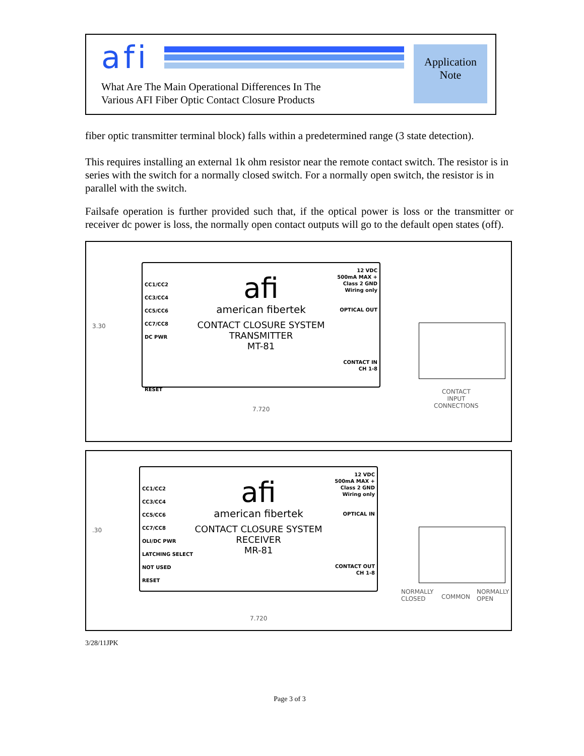afi
What Are The Main Operational Differences In The
Various AFI Fiber Optic Contact Closure Products
Application
Note
fiber optic transmitter terminal block) falls within a predetermined range (3 state detection).
This requires installing an external 1k ohm resistor near the remote contact switch. The resistor is in series with the switch for a normally closed switch. For a normally open switch, the resistor is in parallel with the switch.
Failsafe operation is further provided such that, if the optical power is loss or the transmitter or receiver dc power is loss, the normally open contact outputs will go to the default open states (off).
3.30
CC1/CC2
CC3/CC4
CC5/CC6
CC7/CC8
DC PWR
RESET
12 VDC
500mA MAX +
Class 2 GND
Wiring only
OPTICAL OUT
CONTACT IN
CH 1-8
afi
american fibertek
CONTACT CLOSURE SYSTEM
TRANSMITTER
MT-81
CONTACT
INPUT
CONNECTIONS
7.720
.30
CC1/CC2
CC3/CC4
CC5/CC6
CC7/CC8
OLI/DC PWR
LATCHING SELECT
NOT USED
RESET
12 VDC
500mA MAX +
Class 2 GND
Wiring only
OPTICAL IN
CONTACT OUT
CH 1-8
afi
american fibertek
CONTACT CLOSURE SYSTEM
RECEIVER
MR-81
NORMALLY
CLOSED
COMMON
NORMALLY
OPEN
7.720
3/28/11JPK
Page 3 of 3